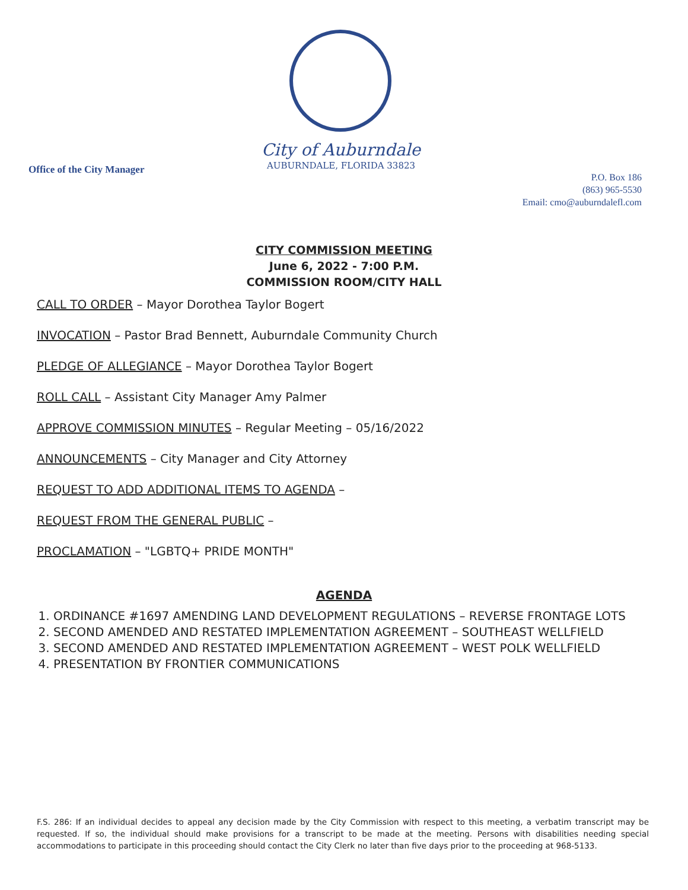Office of the City Manager
City of Auburndale
AUBURNDALE, FLORIDA 33823
P.O. Box 186
(863) 965-5530
Email: cmo@auburndalefl.com
CITY COMMISSION MEETING
June 6, 2022 - 7:00 P.M.
COMMISSION ROOM/CITY HALL
CALL TO ORDER – Mayor Dorothea Taylor Bogert
INVOCATION – Pastor Brad Bennett, Auburndale Community Church
PLEDGE OF ALLEGIANCE – Mayor Dorothea Taylor Bogert
ROLL CALL – Assistant City Manager Amy Palmer
APPROVE COMMISSION MINUTES – Regular Meeting – 05/16/2022
ANNOUNCEMENTS – City Manager and City Attorney
REQUEST TO ADD ADDITIONAL ITEMS TO AGENDA –
REQUEST FROM THE GENERAL PUBLIC –
PROCLAMATION – "LGBTQ+ PRIDE MONTH"
AGENDA
1. ORDINANCE #1697 AMENDING LAND DEVELOPMENT REGULATIONS – REVERSE FRONTAGE LOTS
2. SECOND AMENDED AND RESTATED IMPLEMENTATION AGREEMENT – SOUTHEAST WELLFIELD
3. SECOND AMENDED AND RESTATED IMPLEMENTATION AGREEMENT – WEST POLK WELLFIELD
4. PRESENTATION BY FRONTIER COMMUNICATIONS
F.S. 286: If an individual decides to appeal any decision made by the City Commission with respect to this meeting, a verbatim transcript may be requested. If so, the individual should make provisions for a transcript to be made at the meeting. Persons with disabilities needing special accommodations to participate in this proceeding should contact the City Clerk no later than five days prior to the proceeding at 968-5133.